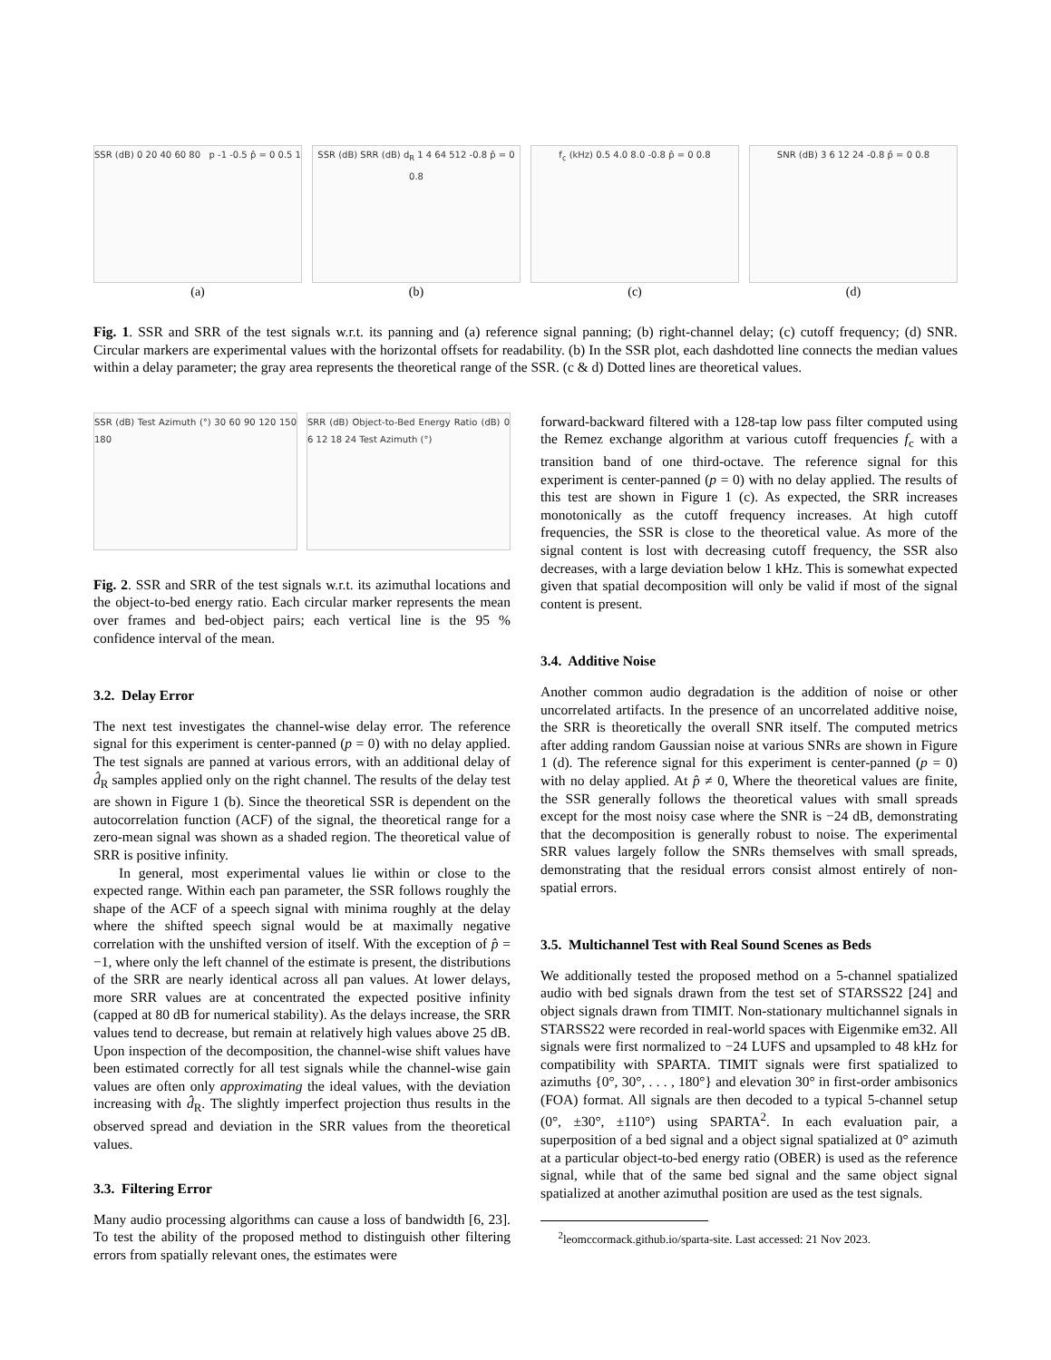SSR (dB) 0 20 40 60 80 p -1 -0.5 p̂ = 0 0.5 1
(a)
SSR (dB) SRR (dB) d<sub>R</sub> 1 4 64 512 -0.8 p̂ = 0 0.8
(b)
f<sub>c</sub> (kHz) 0.5 4.0 8.0 -0.8 p̂ = 0 0.8
(c)
SNR (dB) 3 6 12 24 -0.8 p̂ = 0 0.8
(d)
Fig. 1. SSR and SRR of the test signals w.r.t. its panning and (a) reference signal panning; (b) right-channel delay; (c) cutoff frequency; (d) SNR. Circular markers are experimental values with the horizontal offsets for readability. (b) In the SSR plot, each dashdotted line connects the median values within a delay parameter; the gray area represents the theoretical range of the SSR. (c & d) Dotted lines are theoretical values.
SSR (dB) Test Azimuth (°) 30 60 90 120 150 180
SRR (dB) Object-to-Bed Energy Ratio (dB) 0 6 12 18 24 Test Azimuth (°)
Fig. 2. SSR and SRR of the test signals w.r.t. its azimuthal locations and the object-to-bed energy ratio. Each circular marker represents the mean over frames and bed-object pairs; each vertical line is the 95 % confidence interval of the mean.
3.2. Delay Error
The next test investigates the channel-wise delay error. The reference signal for this experiment is center-panned (p = 0) with no delay applied. The test signals are panned at various errors, with an additional delay of d̂<sub>R</sub> samples applied only on the right channel. The results of the delay test are shown in Figure 1 (b). Since the theoretical SSR is dependent on the autocorrelation function (ACF) of the signal, the theoretical range for a zero-mean signal was shown as a shaded region. The theoretical value of SRR is positive infinity.
In general, most experimental values lie within or close to the expected range. Within each pan parameter, the SSR follows roughly the shape of the ACF of a speech signal with minima roughly at the delay where the shifted speech signal would be at maximally negative correlation with the unshifted version of itself. With the exception of p̂ = −1, where only the left channel of the estimate is present, the distributions of the SRR are nearly identical across all pan values. At lower delays, more SRR values are at concentrated the expected positive infinity (capped at 80 dB for numerical stability). As the delays increase, the SRR values tend to decrease, but remain at relatively high values above 25 dB. Upon inspection of the decomposition, the channel-wise shift values have been estimated correctly for all test signals while the channel-wise gain values are often only approximating the ideal values, with the deviation increasing with d̂<sub>R</sub>. The slightly imperfect projection thus results in the observed spread and deviation in the SRR values from the theoretical values.
3.3. Filtering Error
Many audio processing algorithms can cause a loss of bandwidth [6, 23]. To test the ability of the proposed method to distinguish other filtering errors from spatially relevant ones, the estimates were
forward-backward filtered with a 128-tap low pass filter computed using the Remez exchange algorithm at various cutoff frequencies f<sub>c</sub> with a transition band of one third-octave. The reference signal for this experiment is center-panned (p = 0) with no delay applied. The results of this test are shown in Figure 1 (c). As expected, the SRR increases monotonically as the cutoff frequency increases. At high cutoff frequencies, the SSR is close to the theoretical value. As more of the signal content is lost with decreasing cutoff frequency, the SSR also decreases, with a large deviation below 1 kHz. This is somewhat expected given that spatial decomposition will only be valid if most of the signal content is present.
3.4. Additive Noise
Another common audio degradation is the addition of noise or other uncorrelated artifacts. In the presence of an uncorrelated additive noise, the SRR is theoretically the overall SNR itself. The computed metrics after adding random Gaussian noise at various SNRs are shown in Figure 1 (d). The reference signal for this experiment is center-panned (p = 0) with no delay applied. At p̂ ≠ 0, Where the theoretical values are finite, the SSR generally follows the theoretical values with small spreads except for the most noisy case where the SNR is −24 dB, demonstrating that the decomposition is generally robust to noise. The experimental SRR values largely follow the SNRs themselves with small spreads, demonstrating that the residual errors consist almost entirely of non-spatial errors.
3.5. Multichannel Test with Real Sound Scenes as Beds
We additionally tested the proposed method on a 5-channel spatialized audio with bed signals drawn from the test set of STARSS22 [24] and object signals drawn from TIMIT. Non-stationary multichannel signals in STARSS22 were recorded in real-world spaces with Eigenmike em32. All signals were first normalized to −24 LUFS and upsampled to 48 kHz for compatibility with SPARTA. TIMIT signals were first spatialized to azimuths {0°, 30°, . . . , 180°} and elevation 30° in first-order ambisonics (FOA) format. All signals are then decoded to a typical 5-channel setup (0°, ±30°, ±110°) using SPARTA<sup>2</sup>. In each evaluation pair, a superposition of a bed signal and a object signal spatialized at 0° azimuth at a particular object-to-bed energy ratio (OBER) is used as the reference signal, while that of the same bed signal and the same object signal spatialized at another azimuthal position are used as the test signals.
<sup>2</sup> leomccormack.github.io/sparta-site. Last accessed: 21 Nov 2023.